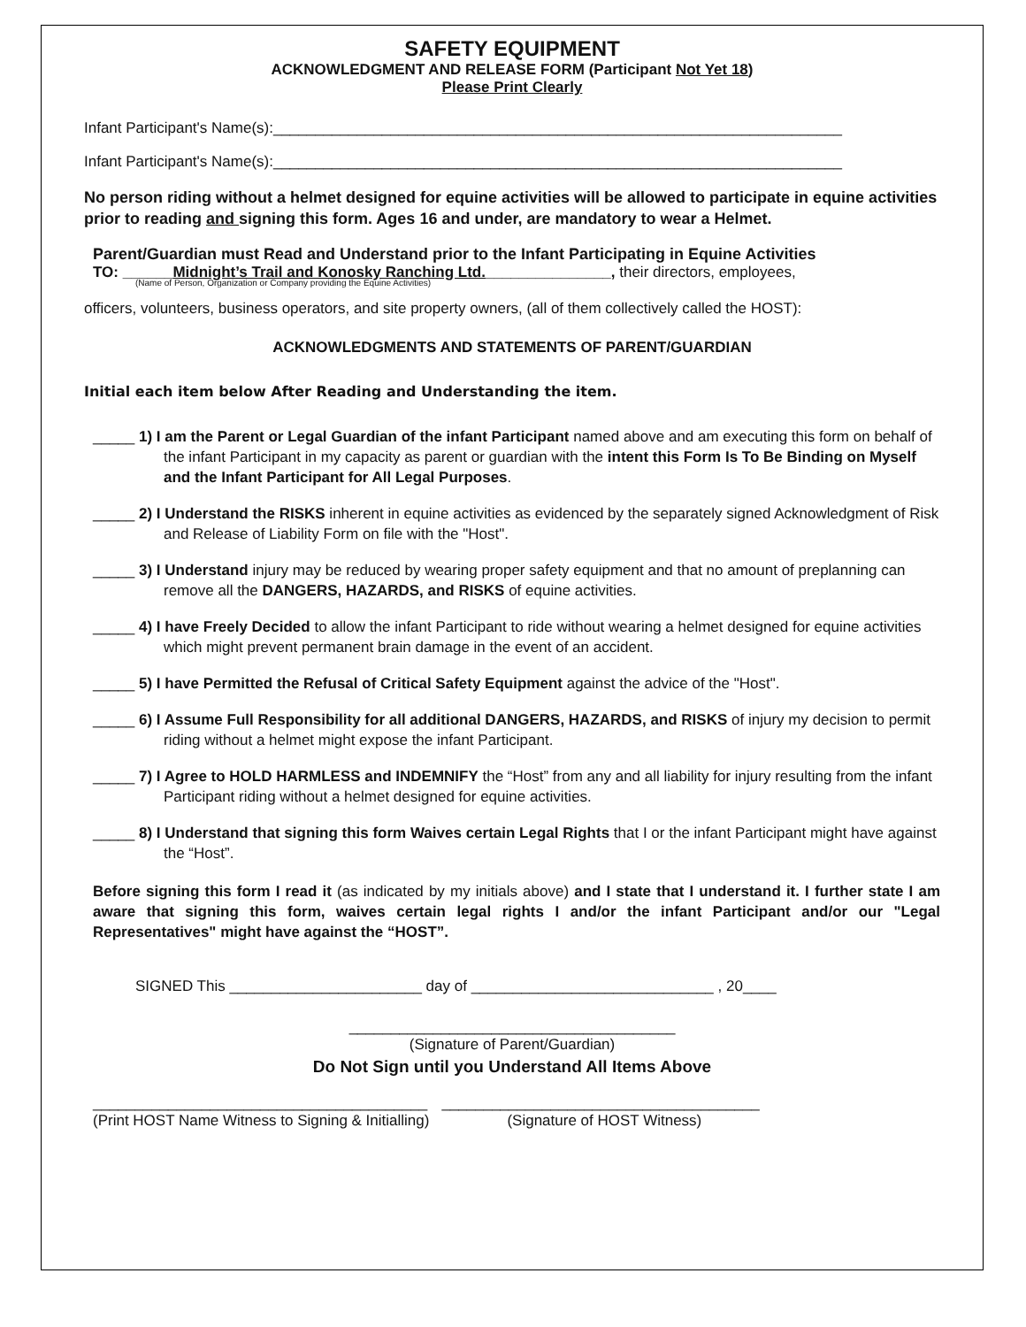SAFETY EQUIPMENT
ACKNOWLEDGMENT AND RELEASE FORM (Participant Not Yet 18)
Please Print Clearly
Infant Participant's Name(s):____________________________________________________________________
Infant Participant's Name(s):____________________________________________________________________
No person riding without a helmet designed for equine activities will be allowed to participate in equine activities prior to reading and signing this form. Ages 16 and under, are mandatory to wear a Helmet.
Parent/Guardian must Read and Understand prior to the Infant Participating in Equine Activities
TO: ______Midnight’s Trail and Konosky Ranching Ltd._______________, their directors, employees,
(Name of Person, Organization or Company providing the Equine Activities)
officers, volunteers, business operators, and site property owners, (all of them collectively called the HOST):
ACKNOWLEDGMENTS AND STATEMENTS OF PARENT/GUARDIAN
Initial each item below After Reading and Understanding the item.
_____ 1) I am the Parent or Legal Guardian of the infant Participant named above and am executing this form on behalf of the infant Participant in my capacity as parent or guardian with the intent this Form Is To Be Binding on Myself and the Infant Participant for All Legal Purposes.
_____ 2) I Understand the RISKS inherent in equine activities as evidenced by the separately signed Acknowledgment of Risk and Release of Liability Form on file with the "Host".
_____ 3) I Understand injury may be reduced by wearing proper safety equipment and that no amount of preplanning can remove all the DANGERS, HAZARDS, and RISKS of equine activities.
_____ 4) I have Freely Decided to allow the infant Participant to ride without wearing a helmet designed for equine activities which might prevent permanent brain damage in the event of an accident.
_____ 5) I have Permitted the Refusal of Critical Safety Equipment against the advice of the "Host".
_____ 6) I Assume Full Responsibility for all additional DANGERS, HAZARDS, and RISKS of injury my decision to permit riding without a helmet might expose the infant Participant.
_____ 7) I Agree to HOLD HARMLESS and INDEMNIFY the “Host” from any and all liability for injury resulting from the infant Participant riding without a helmet designed for equine activities.
_____ 8) I Understand that signing this form Waives certain Legal Rights that I or the infant Participant might have against the “Host”.
Before signing this form I read it (as indicated by my initials above) and I state that I understand it. I further state I am aware that signing this form, waives certain legal rights I and/or the infant Participant and/or our "Legal Representatives" might have against the “HOST”.
SIGNED This _______________________ day of _____________________________ , 20____
_______________________________________
(Signature of Parent/Guardian)
Do Not Sign until you Understand All Items Above
________________________________________
(Print HOST Name Witness to Signing & Initialling)
______________________________________
(Signature of HOST Witness)